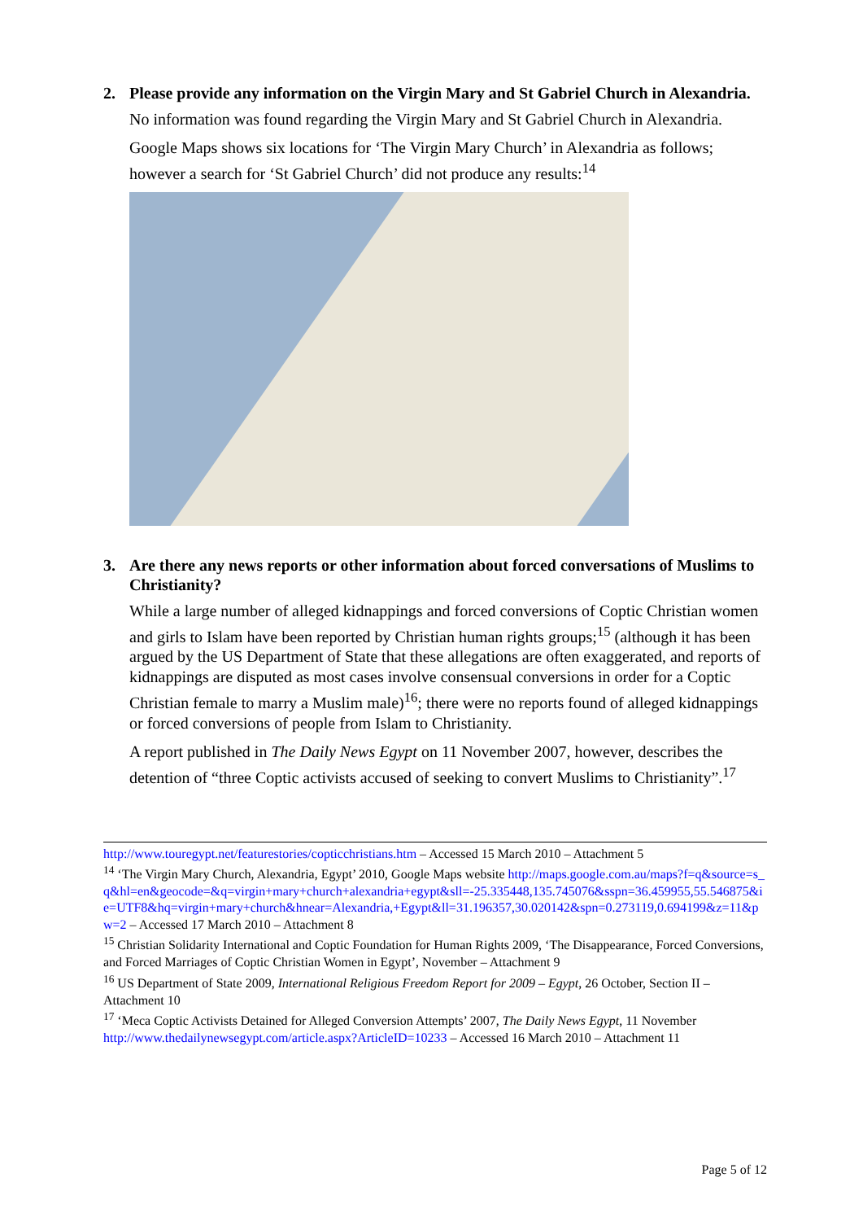2. Please provide any information on the Virgin Mary and St Gabriel Church in Alexandria.
No information was found regarding the Virgin Mary and St Gabriel Church in Alexandria.
Google Maps shows six locations for ‘The Virgin Mary Church’ in Alexandria as follows; however a search for ‘St Gabriel Church’ did not produce any results:<sup>14</sup>
3. Are there any news reports or other information about forced conversations of Muslims to Christianity?
While a large number of alleged kidnappings and forced conversions of Coptic Christian women and girls to Islam have been reported by Christian human rights groups;<sup>15</sup> (although it has been argued by the US Department of State that these allegations are often exaggerated, and reports of kidnappings are disputed as most cases involve consensual conversions in order for a Coptic Christian female to marry a Muslim male)<sup>16</sup>; there were no reports found of alleged kidnappings or forced conversions of people from Islam to Christianity.
A report published in The Daily News Egypt on 11 November 2007, however, describes the detention of “three Coptic activists accused of seeking to convert Muslims to Christianity”.<sup>17</sup>
http://www.touregypt.net/featurestories/copticchristians.htm – Accessed 15 March 2010 – Attachment 5
<sup>14</sup> ‘The Virgin Mary Church, Alexandria, Egypt’ 2010, Google Maps website http://maps.google.com.au/maps?f=q&source=s_q&hl=en&geocode=&q=virgin+mary+church+alexandria+egypt&sll=-25.335448,135.745076&sspn=36.459955,55.546875&ie=UTF8&hq=virgin+mary+church&hnear=Alexandria,+Egypt&ll=31.196357,30.020142&spn=0.273119,0.694199&z=11&pw=2 – Accessed 17 March 2010 – Attachment 8
<sup>15</sup> Christian Solidarity International and Coptic Foundation for Human Rights 2009, ‘The Disappearance, Forced Conversions, and Forced Marriages of Coptic Christian Women in Egypt’, November – Attachment 9
<sup>16</sup> US Department of State 2009, International Religious Freedom Report for 2009 – Egypt, 26 October, Section II – Attachment 10
<sup>17</sup> ‘Meca Coptic Activists Detained for Alleged Conversion Attempts’ 2007, The Daily News Egypt, 11 November http://www.thedailynewsegypt.com/article.aspx?ArticleID=10233 – Accessed 16 March 2010 – Attachment 11
Page 5 of 12